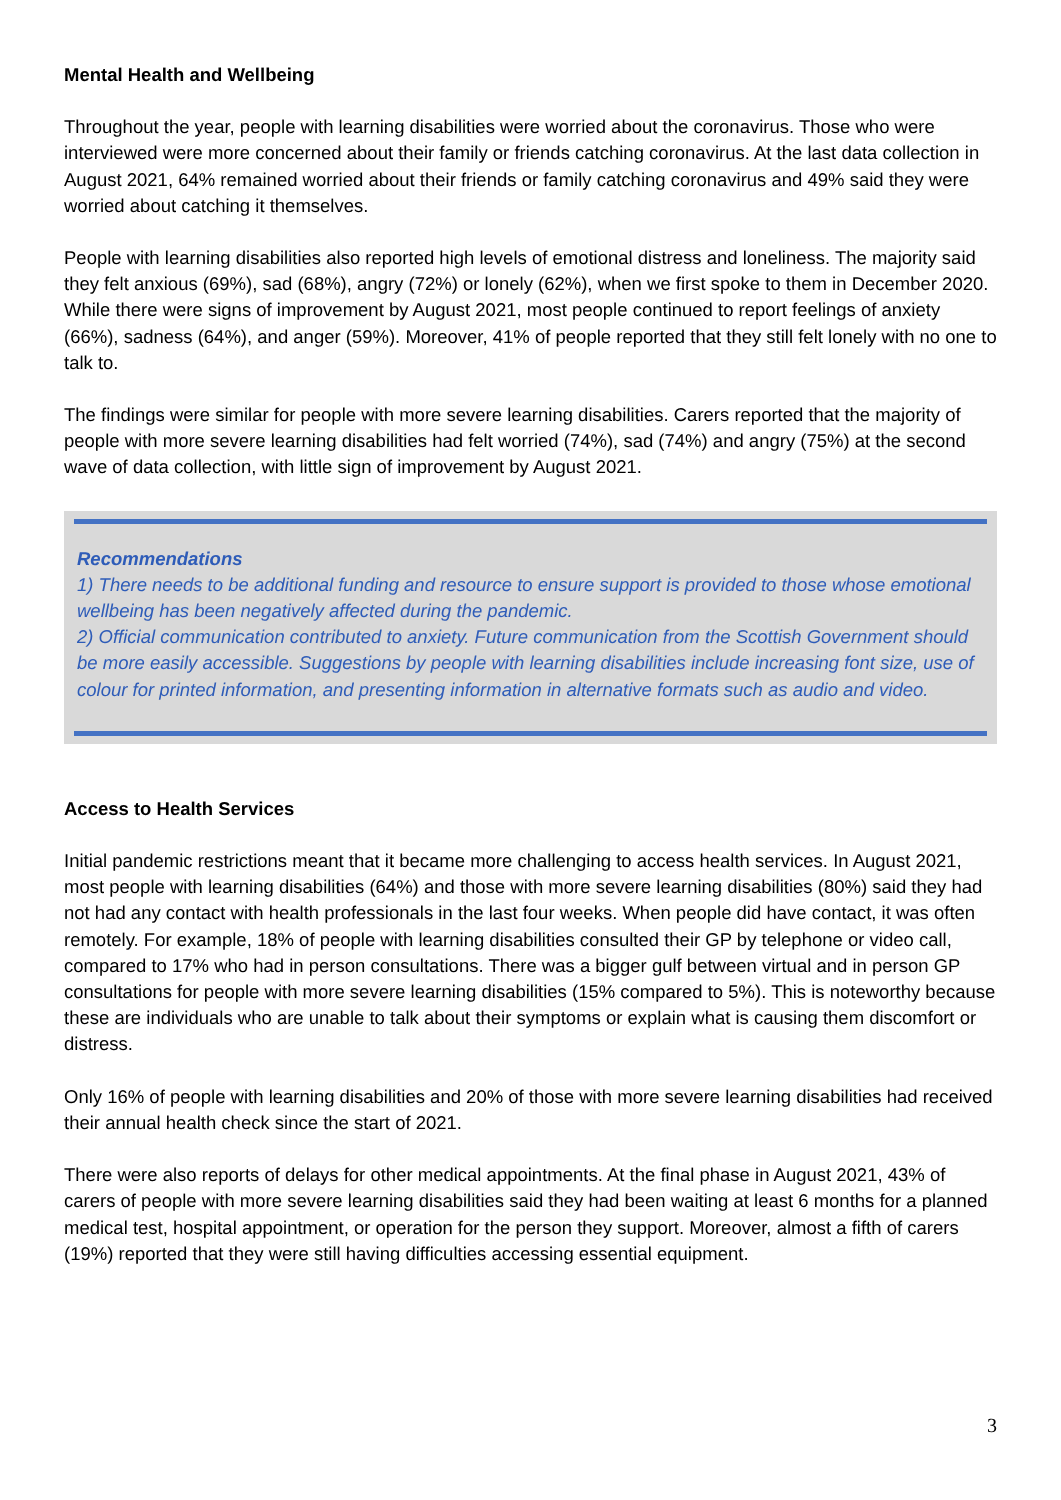Mental Health and Wellbeing
Throughout the year, people with learning disabilities were worried about the coronavirus. Those who were interviewed were more concerned about their family or friends catching coronavirus. At the last data collection in August 2021, 64% remained worried about their friends or family catching coronavirus and 49% said they were worried about catching it themselves.
People with learning disabilities also reported high levels of emotional distress and loneliness. The majority said they felt anxious (69%), sad (68%), angry (72%) or lonely (62%), when we first spoke to them in December 2020. While there were signs of improvement by August 2021, most people continued to report feelings of anxiety (66%), sadness (64%), and anger (59%). Moreover, 41% of people reported that they still felt lonely with no one to talk to.
The findings were similar for people with more severe learning disabilities. Carers reported that the majority of people with more severe learning disabilities had felt worried (74%), sad (74%) and angry (75%) at the second wave of data collection, with little sign of improvement by August 2021.
Recommendations
1) There needs to be additional funding and resource to ensure support is provided to those whose emotional wellbeing has been negatively affected during the pandemic.
2) Official communication contributed to anxiety. Future communication from the Scottish Government should be more easily accessible. Suggestions by people with learning disabilities include increasing font size, use of colour for printed information, and presenting information in alternative formats such as audio and video.
Access to Health Services
Initial pandemic restrictions meant that it became more challenging to access health services. In August 2021, most people with learning disabilities (64%) and those with more severe learning disabilities (80%) said they had not had any contact with health professionals in the last four weeks. When people did have contact, it was often remotely. For example, 18% of people with learning disabilities consulted their GP by telephone or video call, compared to 17% who had in person consultations. There was a bigger gulf between virtual and in person GP consultations for people with more severe learning disabilities (15% compared to 5%). This is noteworthy because these are individuals who are unable to talk about their symptoms or explain what is causing them discomfort or distress.
Only 16% of people with learning disabilities and 20% of those with more severe learning disabilities had received their annual health check since the start of 2021.
There were also reports of delays for other medical appointments. At the final phase in August 2021, 43% of carers of people with more severe learning disabilities said they had been waiting at least 6 months for a planned medical test, hospital appointment, or operation for the person they support. Moreover, almost a fifth of carers (19%) reported that they were still having difficulties accessing essential equipment.
3